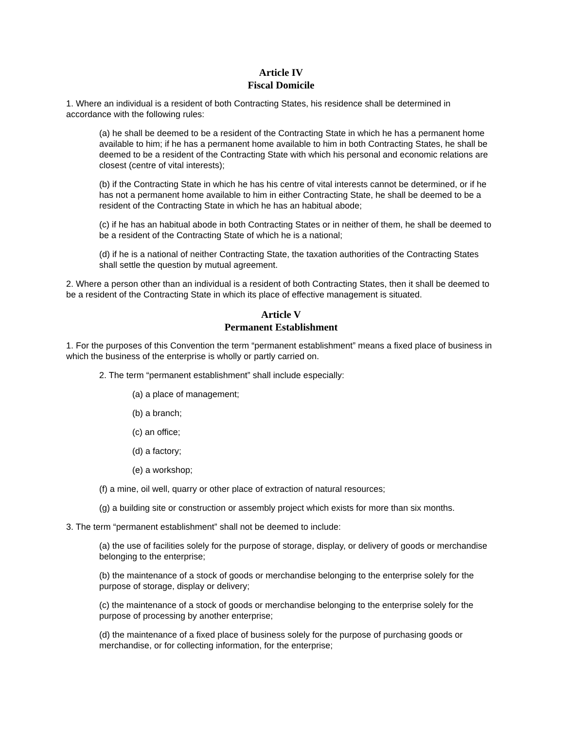Article IV
Fiscal Domicile
1. Where an individual is a resident of both Contracting States, his residence shall be determined in accordance with the following rules:
(a) he shall be deemed to be a resident of the Contracting State in which he has a permanent home available to him; if he has a permanent home available to him in both Contracting States, he shall be deemed to be a resident of the Contracting State with which his personal and economic relations are closest (centre of vital interests);
(b) if the Contracting State in which he has his centre of vital interests cannot be determined, or if he has not a permanent home available to him in either Contracting State, he shall be deemed to be a resident of the Contracting State in which he has an habitual abode;
(c) if he has an habitual abode in both Contracting States or in neither of them, he shall be deemed to be a resident of the Contracting State of which he is a national;
(d) if he is a national of neither Contracting State, the taxation authorities of the Contracting States shall settle the question by mutual agreement.
2. Where a person other than an individual is a resident of both Contracting States, then it shall be deemed to be a resident of the Contracting State in which its place of effective management is situated.
Article V
Permanent Establishment
1. For the purposes of this Convention the term “permanent establishment” means a fixed place of business in which the business of the enterprise is wholly or partly carried on.
2. The term “permanent establishment” shall include especially:
(a) a place of management;
(b) a branch;
(c) an office;
(d) a factory;
(e) a workshop;
(f) a mine, oil well, quarry or other place of extraction of natural resources;
(g) a building site or construction or assembly project which exists for more than six months.
3. The term “permanent establishment” shall not be deemed to include:
(a) the use of facilities solely for the purpose of storage, display, or delivery of goods or merchandise belonging to the enterprise;
(b) the maintenance of a stock of goods or merchandise belonging to the enterprise solely for the purpose of storage, display or delivery;
(c) the maintenance of a stock of goods or merchandise belonging to the enterprise solely for the purpose of processing by another enterprise;
(d) the maintenance of a fixed place of business solely for the purpose of purchasing goods or merchandise, or for collecting information, for the enterprise;